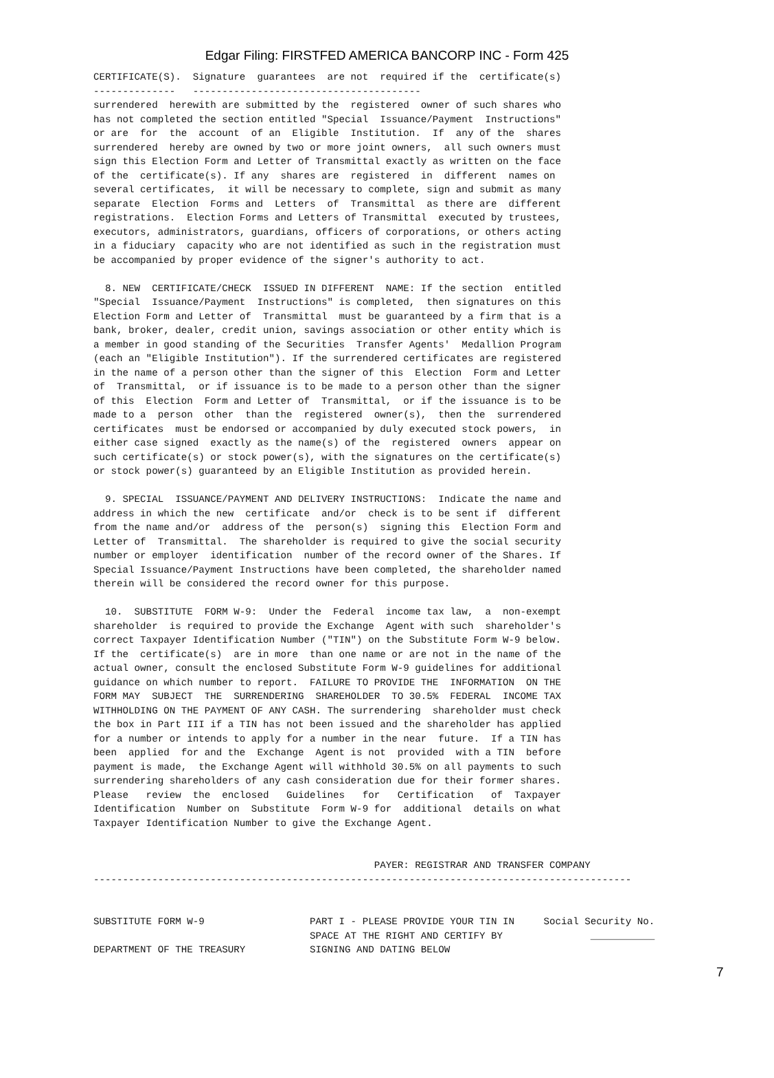Edgar Filing: FIRSTFED AMERICA BANCORP INC - Form 425
CERTIFICATE(S).  Signature  guarantees  are not  required if the  certificate(s)
--------------   ---------------------------------------
surrendered  herewith are submitted by the  registered  owner of such shares who
has not completed the section entitled "Special  Issuance/Payment  Instructions"
or are  for  the  account  of an  Eligible  Institution.  If  any of the  shares
surrendered  hereby are owned by two or more joint owners,  all such owners must
sign this Election Form and Letter of Transmittal exactly as written on the face
of the  certificate(s). If any  shares are  registered  in  different  names on
several certificates,  it will be necessary to complete, sign and submit as many
separate  Election  Forms and  Letters  of  Transmittal  as there are  different
registrations.  Election Forms and Letters of Transmittal  executed by trustees,
executors, administrators, guardians, officers of corporations, or others acting
in a fiduciary  capacity who are not identified as such in the registration must
be accompanied by proper evidence of the signer's authority to act.

  8. NEW  CERTIFICATE/CHECK  ISSUED IN DIFFERENT  NAME: If the section  entitled
"Special  Issuance/Payment  Instructions" is completed,  then signatures on this
Election Form and Letter of  Transmittal  must be guaranteed by a firm that is a
bank, broker, dealer, credit union, savings association or other entity which is
a member in good standing of the Securities  Transfer Agents'  Medallion Program
(each an "Eligible Institution"). If the surrendered certificates are registered
in the name of a person other than the signer of this  Election  Form and Letter
of  Transmittal,  or if issuance is to be made to a person other than the signer
of this  Election  Form and Letter of  Transmittal,  or if the issuance is to be
made to a  person  other  than the  registered  owner(s),  then the  surrendered
certificates  must be endorsed or accompanied by duly executed stock powers,  in
either case signed  exactly as the name(s) of the  registered  owners  appear on
such certificate(s) or stock power(s), with the signatures on the certificate(s)
or stock power(s) guaranteed by an Eligible Institution as provided herein.

  9. SPECIAL  ISSUANCE/PAYMENT AND DELIVERY INSTRUCTIONS:  Indicate the name and
address in which the new  certificate  and/or  check is to be sent if  different
from the name and/or  address of the  person(s)  signing this  Election Form and
Letter of  Transmittal.  The shareholder is required to give the social security
number or employer  identification  number of the record owner of the Shares. If
Special Issuance/Payment Instructions have been completed, the shareholder named
therein will be considered the record owner for this purpose.

  10.  SUBSTITUTE  FORM W-9:  Under the  Federal  income tax law,  a  non-exempt
shareholder  is required to provide the Exchange  Agent with such  shareholder's
correct Taxpayer Identification Number ("TIN") on the Substitute Form W-9 below.
If the  certificate(s)  are in more  than one name or are not in the name of the
actual owner, consult the enclosed Substitute Form W-9 guidelines for additional
guidance on which number to report.  FAILURE TO PROVIDE THE  INFORMATION  ON THE
FORM MAY  SUBJECT  THE  SURRENDERING  SHAREHOLDER  TO 30.5%  FEDERAL  INCOME TAX
WITHHOLDING ON THE PAYMENT OF ANY CASH. The surrendering  shareholder must check
the box in Part III if a TIN has not been issued and the shareholder has applied
for a number or intends to apply for a number in the near  future.  If a TIN has
been  applied  for and the  Exchange  Agent is not  provided  with a TIN  before
payment is made,  the Exchange Agent will withhold 30.5% on all payments to such
surrendering shareholders of any cash consideration due for their former shares.
Please   review  the  enclosed   Guidelines   for   Certification   of  Taxpayer
Identification  Number on  Substitute  Form W-9 for  additional  details on what
Taxpayer Identification Number to give the Exchange Agent.


                                                PAYER: REGISTRAR AND TRANSFER COMPANY
--------------------------------------------------------------------------------------------


SUBSTITUTE FORM W-9                  PART I - PLEASE PROVIDE YOUR TIN IN     Social Security No.
                                     SPACE AT THE RIGHT AND CERTIFY BY               ___________
DEPARTMENT OF THE TREASURY           SIGNING AND DATING BELOW
7